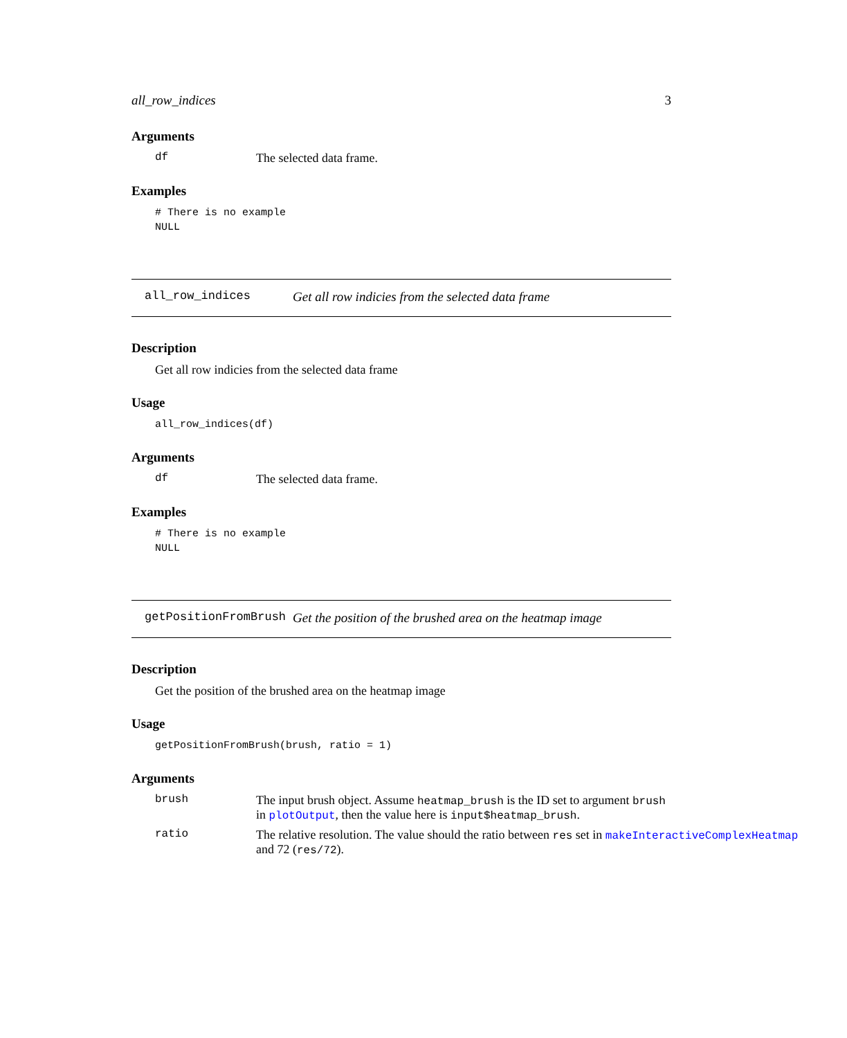all_row_indices 3
Arguments
df The selected data frame.
Examples
# There is no example
NULL
all_row_indices Get all row indicies from the selected data frame
Description
Get all row indicies from the selected data frame
Usage
all_row_indices(df)
Arguments
df The selected data frame.
Examples
# There is no example
NULL
getPositionFromBrush Get the position of the brushed area on the heatmap image
Description
Get the position of the brushed area on the heatmap image
Usage
getPositionFromBrush(brush, ratio = 1)
Arguments
brush The input brush object. Assume heatmap_brush is the ID set to argument brush in plotOutput, then the value here is input$heatmap_brush.
ratio The relative resolution. The value should the ratio between res set in makeInteractiveComplexHeatmap
and 72 (res/72).